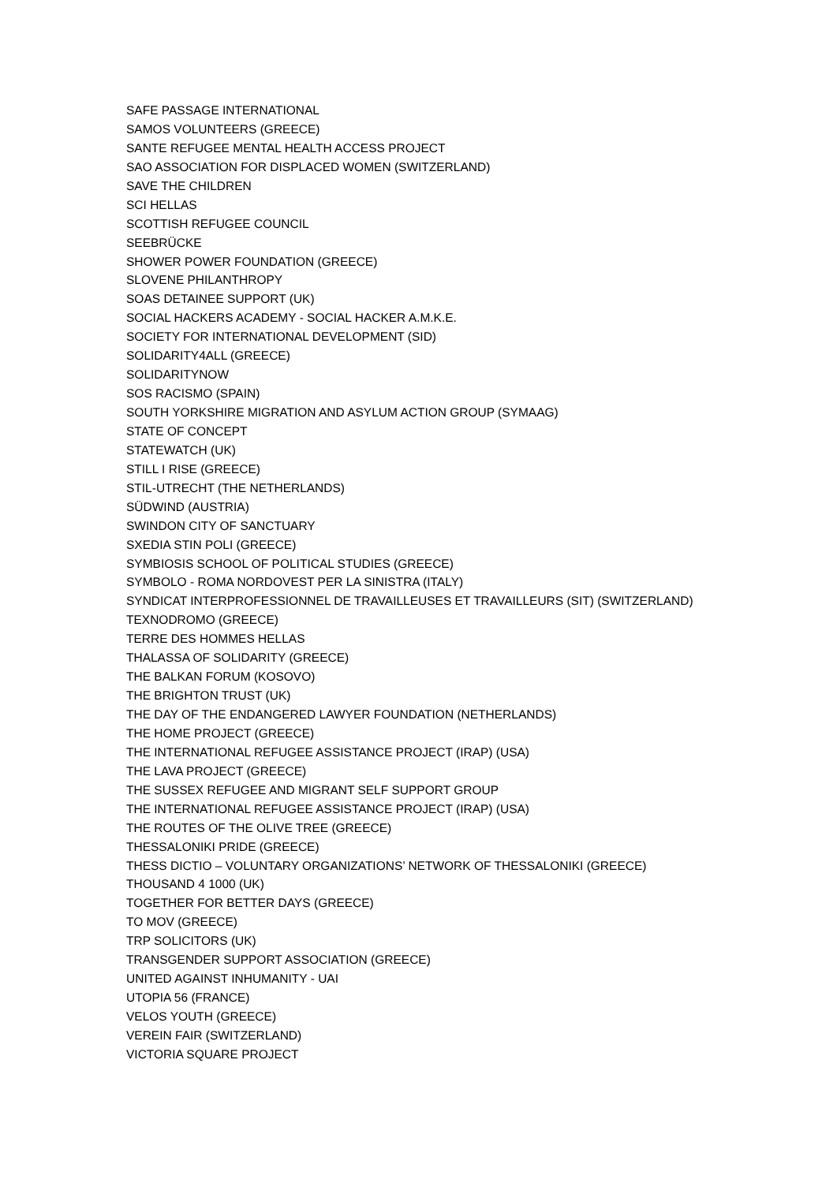SAFE PASSAGE INTERNATIONAL
SAMOS VOLUNTEERS (GREECE)
SANTE REFUGEE MENTAL HEALTH ACCESS PROJECT
SAO ASSOCIATION FOR DISPLACED WOMEN (SWITZERLAND)
SAVE THE CHILDREN
SCI HELLAS
SCOTTISH REFUGEE COUNCIL
SEEBRÜCKE
SHOWER POWER FOUNDATION (GREECE)
SLOVENE PHILANTHROPY
SOAS DETAINEE SUPPORT (UK)
SOCIAL HACKERS ACADEMY - SOCIAL HACKER A.M.K.E.
SOCIETY FOR INTERNATIONAL DEVELOPMENT (SID)
SOLIDARITY4ALL (GREECE)
SOLIDARITYNOW
SOS RACISMO (SPAIN)
SOUTH YORKSHIRE MIGRATION AND ASYLUM ACTION GROUP (SYMAAG)
STATE OF CONCEPT
STATEWATCH (UK)
STILL I RISE (GREECE)
STIL-UTRECHT (THE NETHERLANDS)
SÜDWIND (AUSTRIA)
SWINDON CITY OF SANCTUARY
SXEDIA STIN POLI (GREECE)
SYMBIOSIS SCHOOL OF POLITICAL STUDIES (GREECE)
SYMBOLO - ROMA NORDOVEST PER LA SINISTRA (ITALY)
SYNDICAT INTERPROFESSIONNEL DE TRAVAILLEUSES ET TRAVAILLEURS (SIT) (SWITZERLAND)
TEXNODROMO (GREECE)
TERRE DES HOMMES HELLAS
THALASSA OF SOLIDARITY (GREECE)
THE BALKAN FORUM (KOSOVO)
THE BRIGHTON TRUST (UK)
THE DAY OF THE ENDANGERED LAWYER FOUNDATION (NETHERLANDS)
THE HOME PROJECT (GREECE)
THE INTERNATIONAL REFUGEE ASSISTANCE PROJECT (IRAP) (USA)
THE LAVA PROJECT (GREECE)
THE SUSSEX REFUGEE AND MIGRANT SELF SUPPORT GROUP
THE INTERNATIONAL REFUGEE ASSISTANCE PROJECT (IRAP) (USA)
THE ROUTES OF THE OLIVE TREE (GREECE)
THESSALONIKI PRIDE (GREECE)
THESS DICTIO – VOLUNTARY ORGANIZATIONS’ NETWORK OF THESSALONIKI (GREECE)
THOUSAND 4 1000 (UK)
TOGETHER FOR BETTER DAYS (GREECE)
TO MOV (GREECE)
TRP SOLICITORS (UK)
TRANSGENDER SUPPORT ASSOCIATION (GREECE)
UNITED AGAINST INHUMANITY - UAI
UTOPIA 56 (FRANCE)
VELOS YOUTH (GREECE)
VEREIN FAIR (SWITZERLAND)
VICTORIA SQUARE PROJECT